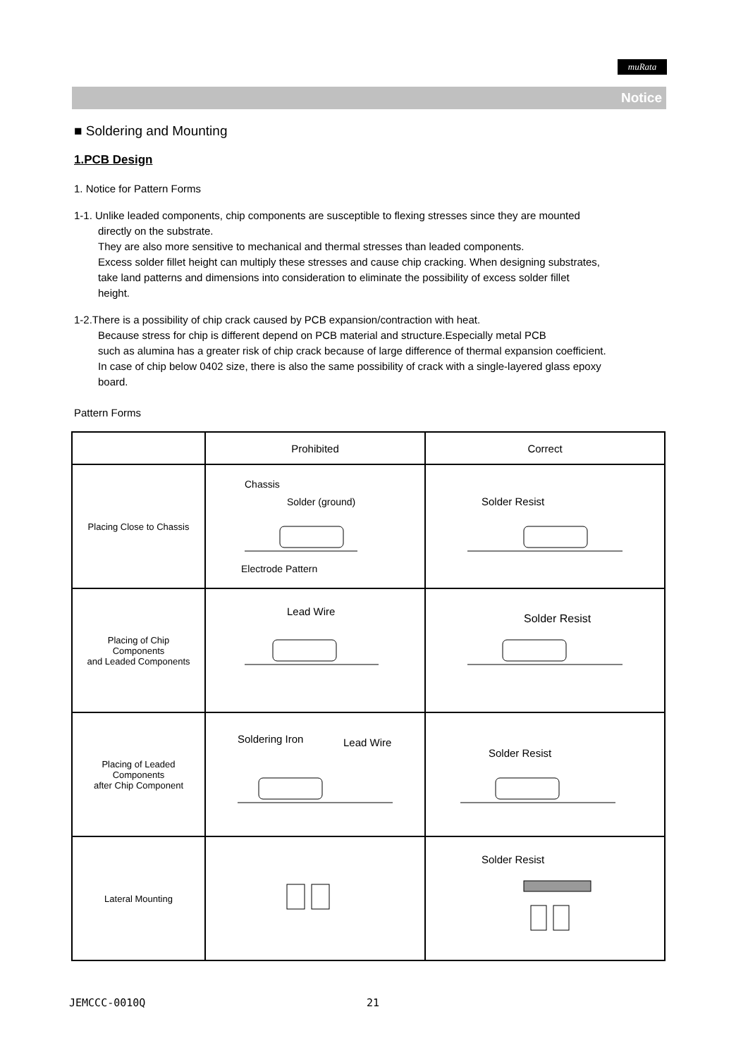muRata
Notice
■ Soldering and Mounting
1.PCB Design
1. Notice for Pattern Forms
1-1. Unlike leaded components, chip components are susceptible to flexing stresses since they are mounted
directly on the substrate.
They are also more sensitive to mechanical and thermal stresses than leaded components.
Excess solder fillet height can multiply these stresses and cause chip cracking. When designing substrates,
take land patterns and dimensions into consideration to eliminate the possibility of excess solder fillet
height.
1-2.There is a possibility of chip crack caused by PCB expansion/contraction with heat.
Because stress for chip is different depend on PCB material and structure.Especially metal PCB
such as alumina has a greater risk of chip crack because of large difference of thermal expansion coefficient.
In case of chip below 0402 size, there is also the same possibility of crack with a single-layered glass epoxy
board.
Pattern Forms
| | Prohibited | Correct |
| --- | --- | --- |
| Placing Close to Chassis | Chassis Solder (ground) Electrode Pattern | Solder Resist |
| Placing of Chip Components and Leaded Components | Lead Wire | Solder Resist |
| Placing of Leaded Components after Chip Component | Soldering Iron Lead Wire | Solder Resist |
| Lateral Mounting | | Solder Resist |
JEMCCC-0010Q 21